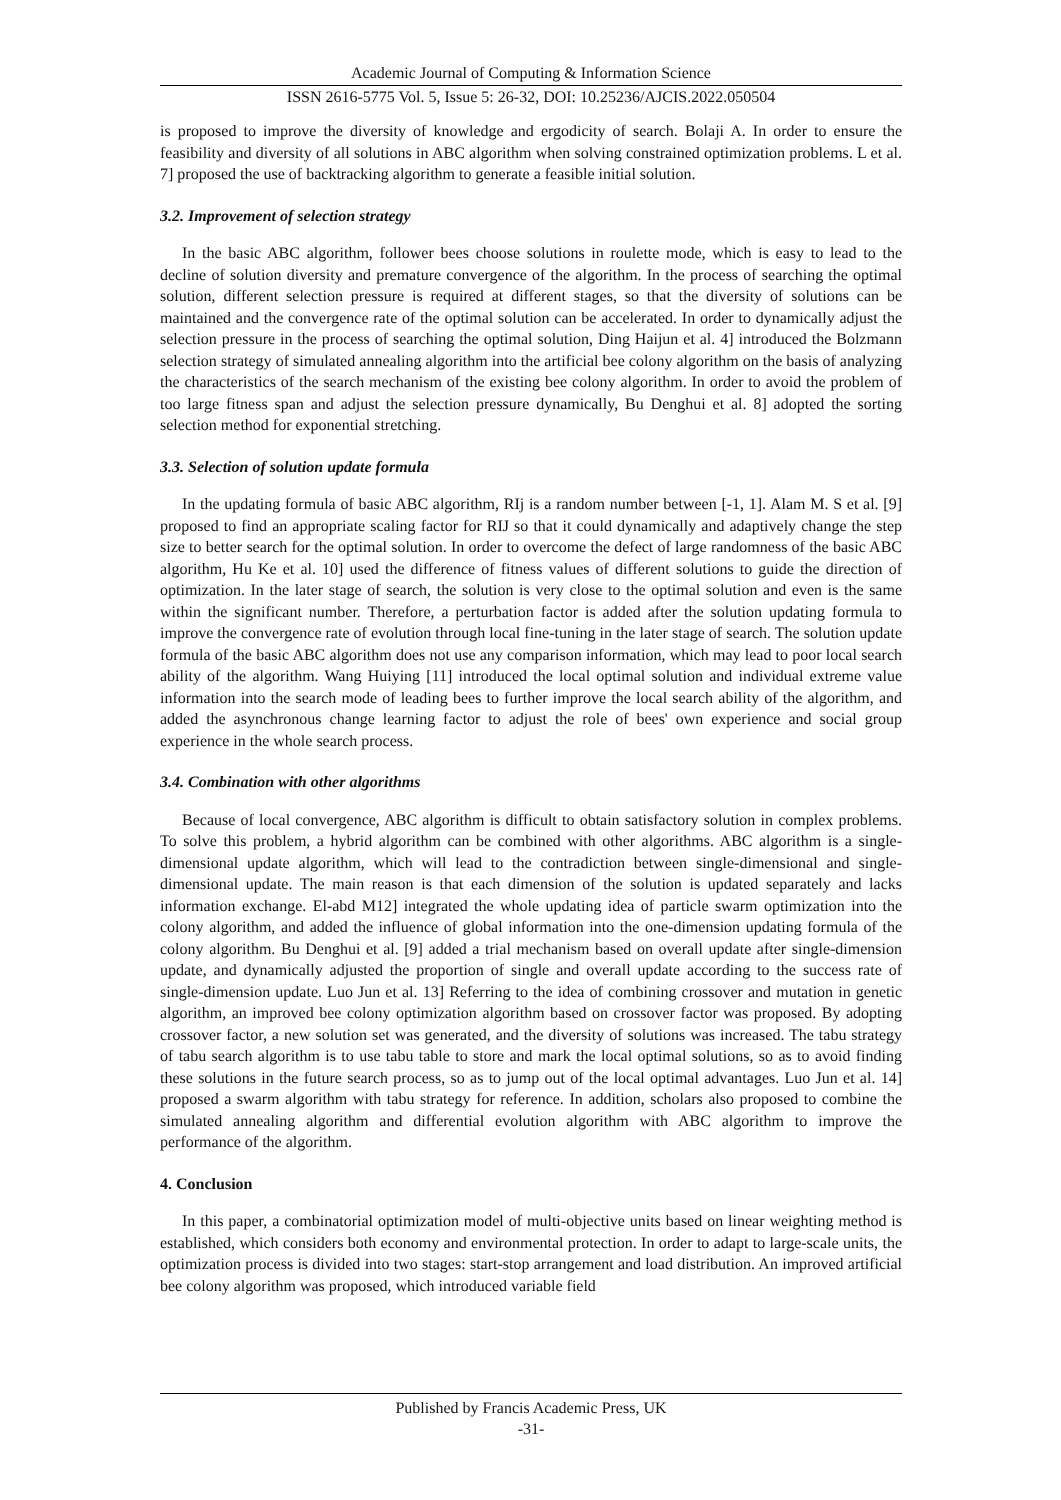Academic Journal of Computing & Information Science
ISSN 2616-5775 Vol. 5, Issue 5: 26-32, DOI: 10.25236/AJCIS.2022.050504
is proposed to improve the diversity of knowledge and ergodicity of search. Bolaji A. In order to ensure the feasibility and diversity of all solutions in ABC algorithm when solving constrained optimization problems. L et al. 7] proposed the use of backtracking algorithm to generate a feasible initial solution.
3.2. Improvement of selection strategy
In the basic ABC algorithm, follower bees choose solutions in roulette mode, which is easy to lead to the decline of solution diversity and premature convergence of the algorithm. In the process of searching the optimal solution, different selection pressure is required at different stages, so that the diversity of solutions can be maintained and the convergence rate of the optimal solution can be accelerated. In order to dynamically adjust the selection pressure in the process of searching the optimal solution, Ding Haijun et al. 4] introduced the Bolzmann selection strategy of simulated annealing algorithm into the artificial bee colony algorithm on the basis of analyzing the characteristics of the search mechanism of the existing bee colony algorithm. In order to avoid the problem of too large fitness span and adjust the selection pressure dynamically, Bu Denghui et al. 8] adopted the sorting selection method for exponential stretching.
3.3. Selection of solution update formula
In the updating formula of basic ABC algorithm, RIj is a random number between [-1, 1]. Alam M. S et al. [9] proposed to find an appropriate scaling factor for RIJ so that it could dynamically and adaptively change the step size to better search for the optimal solution. In order to overcome the defect of large randomness of the basic ABC algorithm, Hu Ke et al. 10] used the difference of fitness values of different solutions to guide the direction of optimization. In the later stage of search, the solution is very close to the optimal solution and even is the same within the significant number. Therefore, a perturbation factor is added after the solution updating formula to improve the convergence rate of evolution through local fine-tuning in the later stage of search. The solution update formula of the basic ABC algorithm does not use any comparison information, which may lead to poor local search ability of the algorithm. Wang Huiying [11] introduced the local optimal solution and individual extreme value information into the search mode of leading bees to further improve the local search ability of the algorithm, and added the asynchronous change learning factor to adjust the role of bees' own experience and social group experience in the whole search process.
3.4. Combination with other algorithms
Because of local convergence, ABC algorithm is difficult to obtain satisfactory solution in complex problems. To solve this problem, a hybrid algorithm can be combined with other algorithms. ABC algorithm is a single-dimensional update algorithm, which will lead to the contradiction between single-dimensional and single-dimensional update. The main reason is that each dimension of the solution is updated separately and lacks information exchange. El-abd M12] integrated the whole updating idea of particle swarm optimization into the colony algorithm, and added the influence of global information into the one-dimension updating formula of the colony algorithm. Bu Denghui et al. [9] added a trial mechanism based on overall update after single-dimension update, and dynamically adjusted the proportion of single and overall update according to the success rate of single-dimension update. Luo Jun et al. 13] Referring to the idea of combining crossover and mutation in genetic algorithm, an improved bee colony optimization algorithm based on crossover factor was proposed. By adopting crossover factor, a new solution set was generated, and the diversity of solutions was increased. The tabu strategy of tabu search algorithm is to use tabu table to store and mark the local optimal solutions, so as to avoid finding these solutions in the future search process, so as to jump out of the local optimal advantages. Luo Jun et al. 14] proposed a swarm algorithm with tabu strategy for reference. In addition, scholars also proposed to combine the simulated annealing algorithm and differential evolution algorithm with ABC algorithm to improve the performance of the algorithm.
4. Conclusion
In this paper, a combinatorial optimization model of multi-objective units based on linear weighting method is established, which considers both economy and environmental protection. In order to adapt to large-scale units, the optimization process is divided into two stages: start-stop arrangement and load distribution. An improved artificial bee colony algorithm was proposed, which introduced variable field
Published by Francis Academic Press, UK
-31-